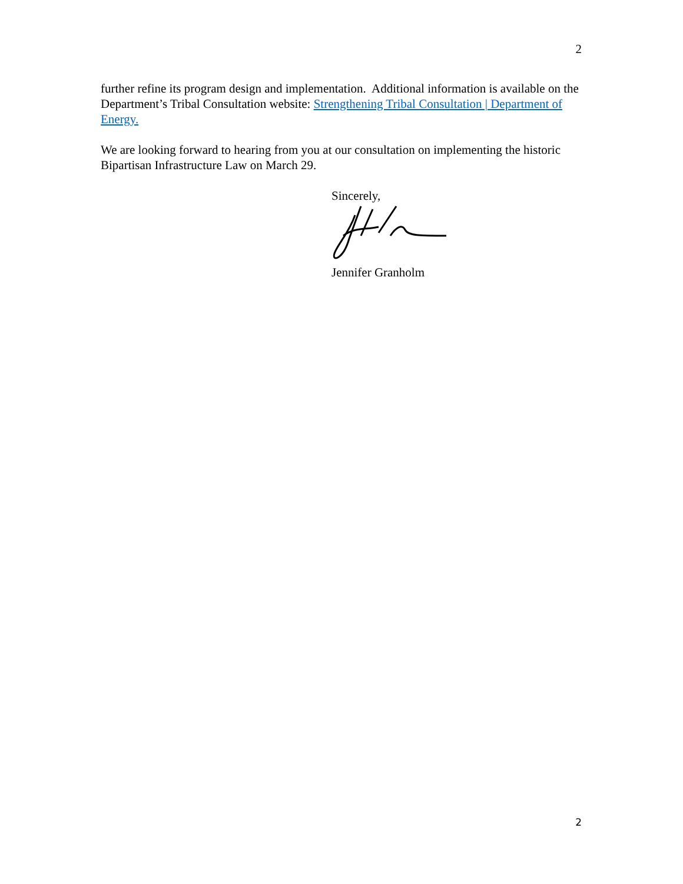2
further refine its program design and implementation. Additional information is available on the Department’s Tribal Consultation website: Strengthening Tribal Consultation | Department of Energy.
We are looking forward to hearing from you at our consultation on implementing the historic Bipartisan Infrastructure Law on March 29.
Sincerely,
Jennifer Granholm
2